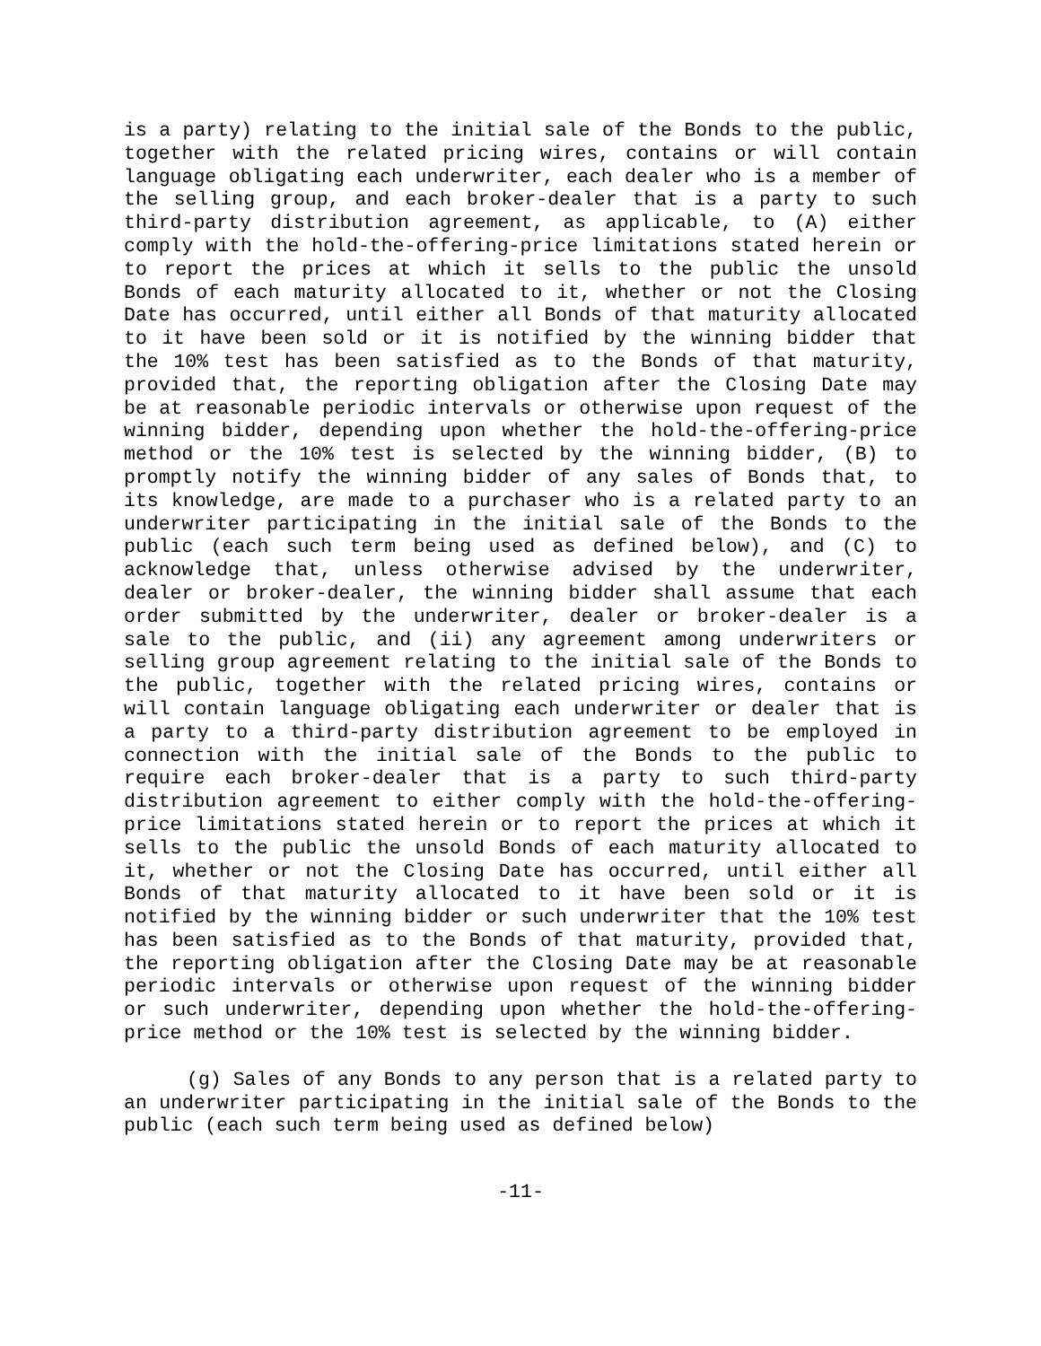is a party) relating to the initial sale of the Bonds to the public, together with the related pricing wires, contains or will contain language obligating each underwriter, each dealer who is a member of the selling group, and each broker-dealer that is a party to such third-party distribution agreement, as applicable, to (A) either comply with the hold-the-offering-price limitations stated herein or to report the prices at which it sells to the public the unsold Bonds of each maturity allocated to it, whether or not the Closing Date has occurred, until either all Bonds of that maturity allocated to it have been sold or it is notified by the winning bidder that the 10% test has been satisfied as to the Bonds of that maturity, provided that, the reporting obligation after the Closing Date may be at reasonable periodic intervals or otherwise upon request of the winning bidder, depending upon whether the hold-the-offering-price method or the 10% test is selected by the winning bidder, (B) to promptly notify the winning bidder of any sales of Bonds that, to its knowledge, are made to a purchaser who is a related party to an underwriter participating in the initial sale of the Bonds to the public (each such term being used as defined below), and (C) to acknowledge that, unless otherwise advised by the underwriter, dealer or broker-dealer, the winning bidder shall assume that each order submitted by the underwriter, dealer or broker-dealer is a sale to the public, and (ii) any agreement among underwriters or selling group agreement relating to the initial sale of the Bonds to the public, together with the related pricing wires, contains or will contain language obligating each underwriter or dealer that is a party to a third-party distribution agreement to be employed in connection with the initial sale of the Bonds to the public to require each broker-dealer that is a party to such third-party distribution agreement to either comply with the hold-the-offering-price limitations stated herein or to report the prices at which it sells to the public the unsold Bonds of each maturity allocated to it, whether or not the Closing Date has occurred, until either all Bonds of that maturity allocated to it have been sold or it is notified by the winning bidder or such underwriter that the 10% test has been satisfied as to the Bonds of that maturity, provided that, the reporting obligation after the Closing Date may be at reasonable periodic intervals or otherwise upon request of the winning bidder or such underwriter, depending upon whether the hold-the-offering-price method or the 10% test is selected by the winning bidder.
(g) Sales of any Bonds to any person that is a related party to an underwriter participating in the initial sale of the Bonds to the public (each such term being used as defined below)
-11-